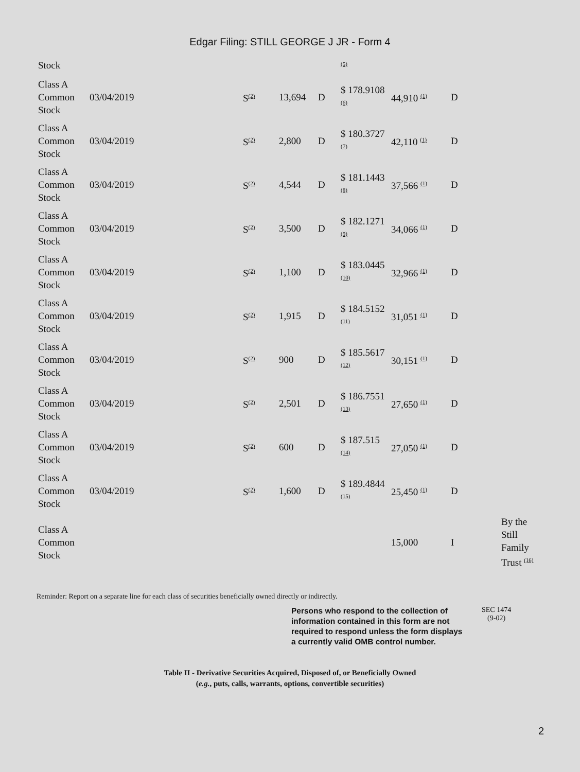Edgar Filing: STILL GEORGE J JR - Form 4
| Stock | | | | | <sup>(5)</sup> | | | |
| Class A Common Stock | 03/04/2019 | S<sup>(2)</sup> | 13,694 | D | $ 178.9108 <sup>(6)</sup> | 44,910 <sup>(1)</sup> | D | |
| Class A Common Stock | 03/04/2019 | S<sup>(2)</sup> | 2,800 | D | $ 180.3727 <sup>(7)</sup> | 42,110 <sup>(1)</sup> | D | |
| Class A Common Stock | 03/04/2019 | S<sup>(2)</sup> | 4,544 | D | $ 181.1443 <sup>(8)</sup> | 37,566 <sup>(1)</sup> | D | |
| Class A Common Stock | 03/04/2019 | S<sup>(2)</sup> | 3,500 | D | $ 182.1271 <sup>(9)</sup> | 34,066 <sup>(1)</sup> | D | |
| Class A Common Stock | 03/04/2019 | S<sup>(2)</sup> | 1,100 | D | $ 183.0445 <sup>(10)</sup> | 32,966 <sup>(1)</sup> | D | |
| Class A Common Stock | 03/04/2019 | S<sup>(2)</sup> | 1,915 | D | $ 184.5152 <sup>(11)</sup> | 31,051 <sup>(1)</sup> | D | |
| Class A Common Stock | 03/04/2019 | S<sup>(2)</sup> | 900 | D | $ 185.5617 <sup>(12)</sup> | 30,151 <sup>(1)</sup> | D | |
| Class A Common Stock | 03/04/2019 | S<sup>(2)</sup> | 2,501 | D | $ 186.7551 <sup>(13)</sup> | 27,650 <sup>(1)</sup> | D | |
| Class A Common Stock | 03/04/2019 | S<sup>(2)</sup> | 600 | D | $ 187.515 <sup>(14)</sup> | 27,050 <sup>(1)</sup> | D | |
| Class A Common Stock | 03/04/2019 | S<sup>(2)</sup> | 1,600 | D | $ 189.4844 <sup>(15)</sup> | 25,450 <sup>(1)</sup> | D | |
| Class A Common Stock | | | | | | 15,000 | I | By the Still Family Trust <sup>(16)</sup> |
Reminder: Report on a separate line for each class of securities beneficially owned directly or indirectly.
Persons who respond to the collection of information contained in this form are not required to respond unless the form displays a currently valid OMB control number.
SEC 1474
(9-02)
Table II - Derivative Securities Acquired, Disposed of, or Beneficially Owned
(e.g., puts, calls, warrants, options, convertible securities)
2